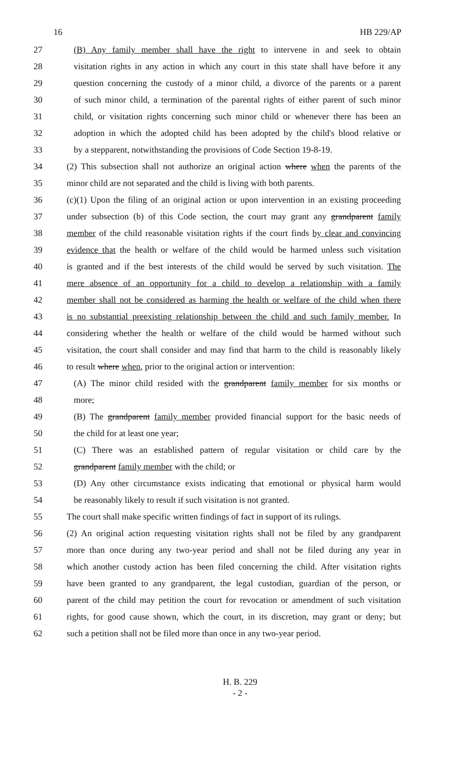16 HB 229/AP
27 (B) Any family member shall have the right to intervene in and seek to obtain
28 visitation rights in any action in which any court in this state shall have before it any
29 question concerning the custody of a minor child, a divorce of the parents or a parent
30 of such minor child, a termination of the parental rights of either parent of such minor
31 child, or visitation rights concerning such minor child or whenever there has been an
32 adoption in which the adopted child has been adopted by the child's blood relative or
33 by a stepparent, notwithstanding the provisions of Code Section 19-8-19.
34 (2) This subsection shall not authorize an original action where when the parents of the
35 minor child are not separated and the child is living with both parents.
36 (c)(1) Upon the filing of an original action or upon intervention in an existing proceeding
37 under subsection (b) of this Code section, the court may grant any grandparent family
38 member of the child reasonable visitation rights if the court finds by clear and convincing
39 evidence that the health or welfare of the child would be harmed unless such visitation
40 is granted and if the best interests of the child would be served by such visitation. The
41 mere absence of an opportunity for a child to develop a relationship with a family
42 member shall not be considered as harming the health or welfare of the child when there
43 is no substantial preexisting relationship between the child and such family member. In
44 considering whether the health or welfare of the child would be harmed without such
45 visitation, the court shall consider and may find that harm to the child is reasonably likely
46 to result where when, prior to the original action or intervention:
47 (A) The minor child resided with the grandparent family member for six months or
48 more;
49 (B) The grandparent family member provided financial support for the basic needs of
50 the child for at least one year;
51 (C) There was an established pattern of regular visitation or child care by the
52 grandparent family member with the child; or
53 (D) Any other circumstance exists indicating that emotional or physical harm would
54 be reasonably likely to result if such visitation is not granted.
55 The court shall make specific written findings of fact in support of its rulings.
56 (2) An original action requesting visitation rights shall not be filed by any grandparent
57 more than once during any two-year period and shall not be filed during any year in
58 which another custody action has been filed concerning the child. After visitation rights
59 have been granted to any grandparent, the legal custodian, guardian of the person, or
60 parent of the child may petition the court for revocation or amendment of such visitation
61 rights, for good cause shown, which the court, in its discretion, may grant or deny; but
62 such a petition shall not be filed more than once in any two-year period.
H. B. 229
- 2 -